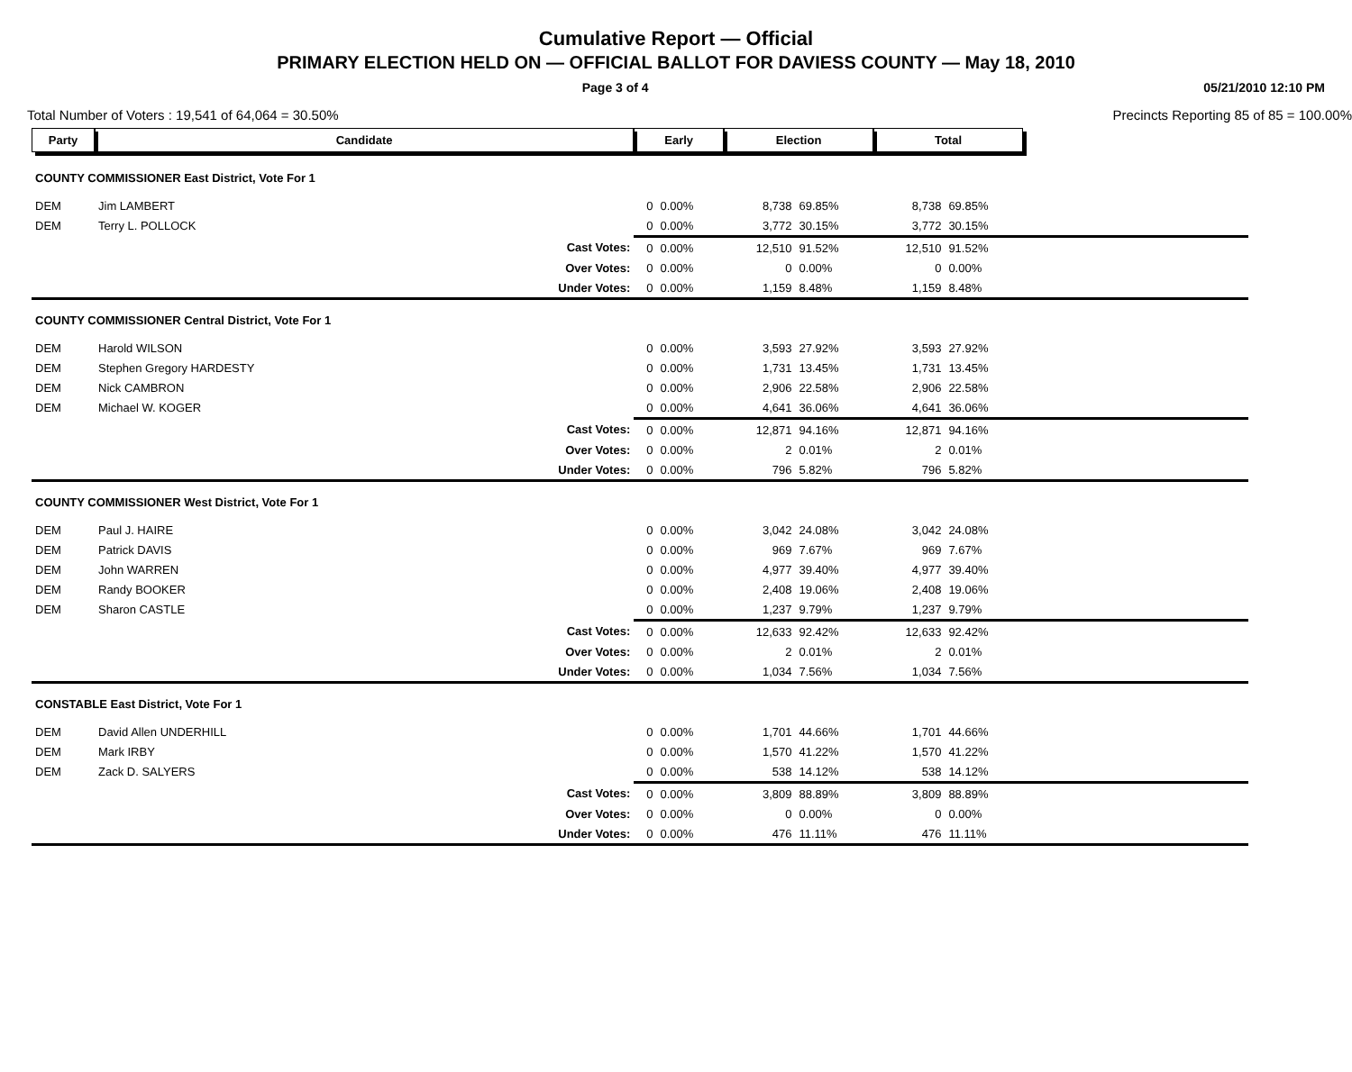Cumulative Report — Official
PRIMARY ELECTION HELD ON — OFFICIAL BALLOT FOR DAVIESS COUNTY — May 18, 2010
Page 3 of 4 05/21/2010 12:10 PM
Total Number of Voters : 19,541 of 64,064 = 30.50% Precincts Reporting 85 of 85 = 100.00%
| Party | Candidate | | Early | | Election | | Total | | |
| COUNTY COMMISSIONER East District, Vote For 1 | | | | | | | | | |
| DEM | Jim LAMBERT | | 0 | 0.00% | 8,738 | 69.85% | 8,738 | 69.85% | |
| DEM | Terry L. POLLOCK | | 0 | 0.00% | 3,772 | 30.15% | 3,772 | 30.15% | |
| | | Cast Votes: | 0 | 0.00% | 12,510 | 91.52% | 12,510 | 91.52% | |
| | | Over Votes: | 0 | 0.00% | 0 | 0.00% | 0 | 0.00% | |
| | | Under Votes: | 0 | 0.00% | 1,159 | 8.48% | 1,159 | 8.48% | |
| COUNTY COMMISSIONER Central District, Vote For 1 | | | | | | | | | |
| DEM | Harold WILSON | | 0 | 0.00% | 3,593 | 27.92% | 3,593 | 27.92% | |
| DEM | Stephen Gregory HARDESTY | | 0 | 0.00% | 1,731 | 13.45% | 1,731 | 13.45% | |
| DEM | Nick CAMBRON | | 0 | 0.00% | 2,906 | 22.58% | 2,906 | 22.58% | |
| DEM | Michael W. KOGER | | 0 | 0.00% | 4,641 | 36.06% | 4,641 | 36.06% | |
| | | Cast Votes: | 0 | 0.00% | 12,871 | 94.16% | 12,871 | 94.16% | |
| | | Over Votes: | 0 | 0.00% | 2 | 0.01% | 2 | 0.01% | |
| | | Under Votes: | 0 | 0.00% | 796 | 5.82% | 796 | 5.82% | |
| COUNTY COMMISSIONER West District, Vote For 1 | | | | | | | | | |
| DEM | Paul J. HAIRE | | 0 | 0.00% | 3,042 | 24.08% | 3,042 | 24.08% | |
| DEM | Patrick DAVIS | | 0 | 0.00% | 969 | 7.67% | 969 | 7.67% | |
| DEM | John WARREN | | 0 | 0.00% | 4,977 | 39.40% | 4,977 | 39.40% | |
| DEM | Randy BOOKER | | 0 | 0.00% | 2,408 | 19.06% | 2,408 | 19.06% | |
| DEM | Sharon CASTLE | | 0 | 0.00% | 1,237 | 9.79% | 1,237 | 9.79% | |
| | | Cast Votes: | 0 | 0.00% | 12,633 | 92.42% | 12,633 | 92.42% | |
| | | Over Votes: | 0 | 0.00% | 2 | 0.01% | 2 | 0.01% | |
| | | Under Votes: | 0 | 0.00% | 1,034 | 7.56% | 1,034 | 7.56% | |
| CONSTABLE East District, Vote For 1 | | | | | | | | | |
| DEM | David Allen UNDERHILL | | 0 | 0.00% | 1,701 | 44.66% | 1,701 | 44.66% | |
| DEM | Mark IRBY | | 0 | 0.00% | 1,570 | 41.22% | 1,570 | 41.22% | |
| DEM | Zack D. SALYERS | | 0 | 0.00% | 538 | 14.12% | 538 | 14.12% | |
| | | Cast Votes: | 0 | 0.00% | 3,809 | 88.89% | 3,809 | 88.89% | |
| | | Over Votes: | 0 | 0.00% | 0 | 0.00% | 0 | 0.00% | |
| | | Under Votes: | 0 | 0.00% | 476 | 11.11% | 476 | 11.11% | |